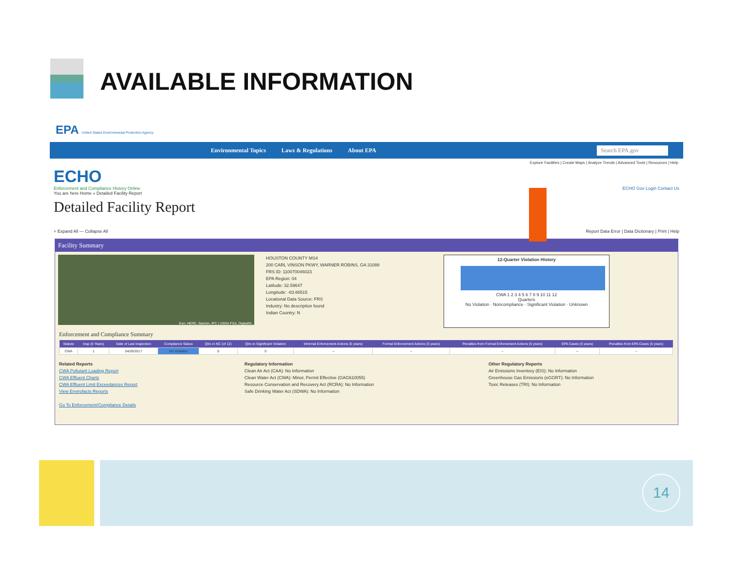AVAILABLE INFORMATION
EPA United States Environmental Protection Agency
Environmental Topics Laws & Regulations About EPA Search EPA.gov
Explore Facilities | Create Maps | Analyze Trends | Advanced Tools | Resources | Help
ECHO
Enforcement and Compliance History Online ECHO Gov Login Contact Us
You are here Home » Detailed Facility Report
Detailed Facility Report
+ Expand All — Collapse All Report Data Error | Data Dictionary | Print | Help
Facility Summary
Esri, HERE, Garmin, iPC | USDA FSA, DigitalGl...
HOUSTON COUNTY MS4
200 CARL VINSON PKWY, WARNER ROBINS, GA 31088
FRS ID: 110070046023
EPA Region: 04
Latitude: 32.59647
Longitude: -83.66515
Locational Data Source: FRS
Industry: No description found
Indian Country: N
12-Quarter Violation History
CWA 1 2 3 4 5 6 7 8 9 10 11 12
Quarters
No Violation · Noncompliance · Significant Violation · Unknown
Enforcement and Compliance Summary
| Statute | Insp (5 Years) | Date of Last Inspection | Compliance Status | Qtrs in NC (of 12) | Qtrs in Significant Violation | Informal Enforcement Actions (5 years) | Formal Enforcement Actions (5 years) | Penalties from Formal Enforcement Actions (5 years) | EPA Cases (5 years) | Penalties from EPA Cases (5 years) |
| --- | --- | --- | --- | --- | --- | --- | --- | --- | --- | --- |
| CWA | 1 | 04/26/2017 | No Violation | 0 | 0 | -- | -- | -- | -- | -- |
Related Reports
CWA Pollutant Loading Report
CWA Effluent Charts
CWA Effluent Limit Exceedances Report
View Envirofacts Reports
Go To Enforcement/Compliance Details
Regulatory Information
Clean Air Act (CAA): No Information
Clean Water Act (CWA): Minor, Permit Effective (GAG610055)
Resource Conservation and Recovery Act (RCRA): No Information
Safe Drinking Water Act (SDWA): No Information
Other Regulatory Reports
Air Emissions Inventory (EIS): No Information
Greenhouse Gas Emissions (eGGRT): No Information
Toxic Releases (TRI): No Information
14